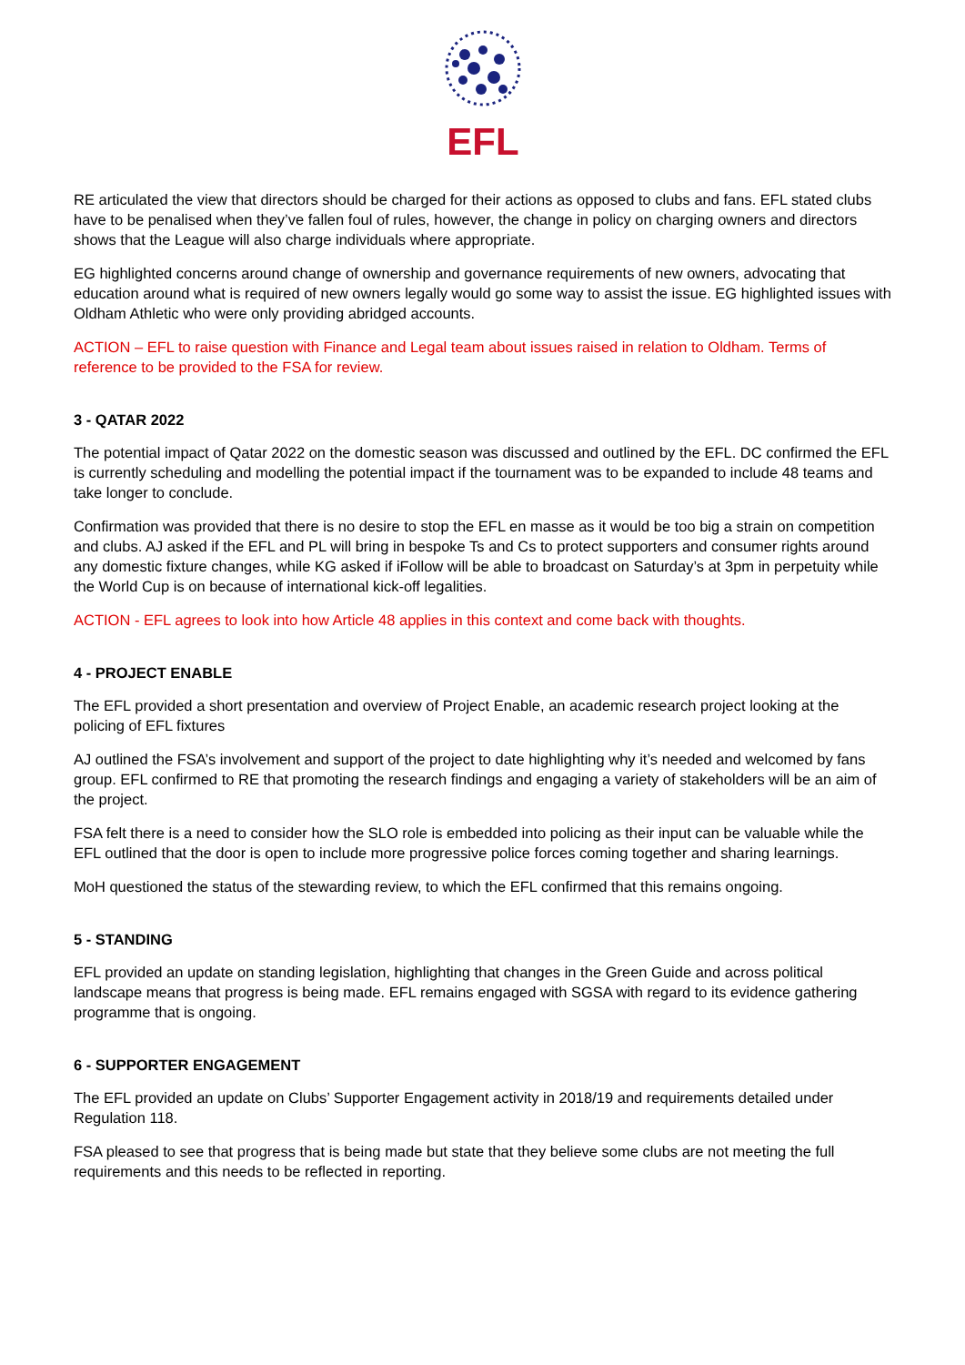EFL
RE articulated the view that directors should be charged for their actions as opposed to clubs and fans. EFL stated clubs have to be penalised when they’ve fallen foul of rules, however, the change in policy on charging owners and directors shows that the League will also charge individuals where appropriate.
EG highlighted concerns around change of ownership and governance requirements of new owners, advocating that education around what is required of new owners legally would go some way to assist the issue. EG highlighted issues with Oldham Athletic who were only providing abridged accounts.
ACTION – EFL to raise question with Finance and Legal team about issues raised in relation to Oldham. Terms of reference to be provided to the FSA for review.
3 - QATAR 2022
The potential impact of Qatar 2022 on the domestic season was discussed and outlined by the EFL. DC confirmed the EFL is currently scheduling and modelling the potential impact if the tournament was to be expanded to include 48 teams and take longer to conclude.
Confirmation was provided that there is no desire to stop the EFL en masse as it would be too big a strain on competition and clubs. AJ asked if the EFL and PL will bring in bespoke Ts and Cs to protect supporters and consumer rights around any domestic fixture changes, while KG asked if iFollow will be able to broadcast on Saturday’s at 3pm in perpetuity while the World Cup is on because of international kick-off legalities.
ACTION - EFL agrees to look into how Article 48 applies in this context and come back with thoughts.
4 - PROJECT ENABLE
The EFL provided a short presentation and overview of Project Enable, an academic research project looking at the policing of EFL fixtures
AJ outlined the FSA’s involvement and support of the project to date highlighting why it’s needed and welcomed by fans group. EFL confirmed to RE that promoting the research findings and engaging a variety of stakeholders will be an aim of the project.
FSA felt there is a need to consider how the SLO role is embedded into policing as their input can be valuable while the EFL outlined that the door is open to include more progressive police forces coming together and sharing learnings.
MoH questioned the status of the stewarding review, to which the EFL confirmed that this remains ongoing.
5 - STANDING
EFL provided an update on standing legislation, highlighting that changes in the Green Guide and across political landscape means that progress is being made. EFL remains engaged with SGSA with regard to its evidence gathering programme that is ongoing.
6 - SUPPORTER ENGAGEMENT
The EFL provided an update on Clubs’ Supporter Engagement activity in 2018/19 and requirements detailed under Regulation 118.
FSA pleased to see that progress that is being made but state that they believe some clubs are not meeting the full requirements and this needs to be reflected in reporting.